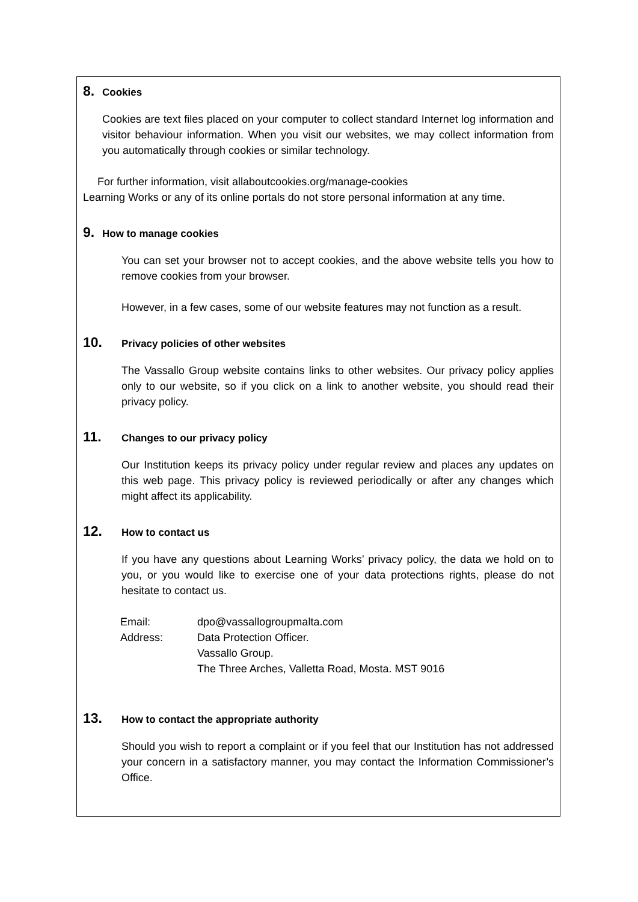8. Cookies
Cookies are text files placed on your computer to collect standard Internet log information and visitor behaviour information. When you visit our websites, we may collect information from you automatically through cookies or similar technology.
For further information, visit allaboutcookies.org/manage-cookies
Learning Works or any of its online portals do not store personal information at any time.
9. How to manage cookies
You can set your browser not to accept cookies, and the above website tells you how to remove cookies from your browser.
However, in a few cases, some of our website features may not function as a result.
10. Privacy policies of other websites
The Vassallo Group website contains links to other websites. Our privacy policy applies only to our website, so if you click on a link to another website, you should read their privacy policy.
11. Changes to our privacy policy
Our Institution keeps its privacy policy under regular review and places any updates on this web page. This privacy policy is reviewed periodically or after any changes which might affect its applicability.
12. How to contact us
If you have any questions about Learning Works’ privacy policy, the data we hold on to you, or you would like to exercise one of your data protections rights, please do not hesitate to contact us.
| Email: | dpo@vassallogroupmalta.com |
| Address: | Data Protection Officer. Vassallo Group. The Three Arches, Valletta Road, Mosta. MST 9016 |
13. How to contact the appropriate authority
Should you wish to report a complaint or if you feel that our Institution has not addressed your concern in a satisfactory manner, you may contact the Information Commissioner’s Office.